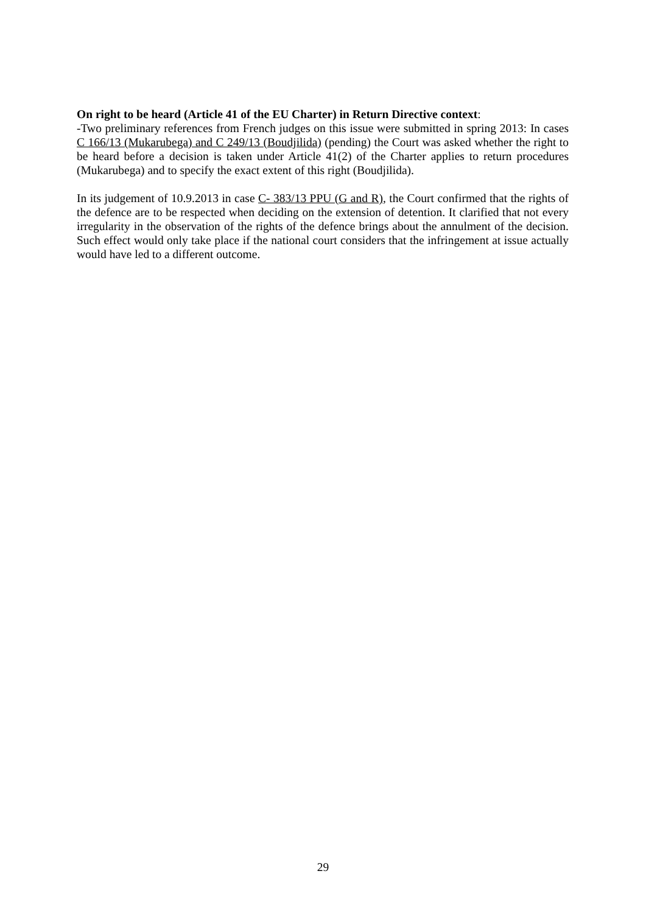On right to be heard (Article 41 of the EU Charter) in Return Directive context:
-Two preliminary references from French judges on this issue were submitted in spring 2013: In cases C 166/13 (Mukarubega) and C 249/13 (Boudjilida) (pending) the Court was asked whether the right to be heard before a decision is taken under Article 41(2) of the Charter applies to return procedures (Mukarubega) and to specify the exact extent of this right (Boudjilida).
In its judgement of 10.9.2013 in case C- 383/13 PPU (G and R), the Court confirmed that the rights of the defence are to be respected when deciding on the extension of detention. It clarified that not every irregularity in the observation of the rights of the defence brings about the annulment of the decision. Such effect would only take place if the national court considers that the infringement at issue actually would have led to a different outcome.
29